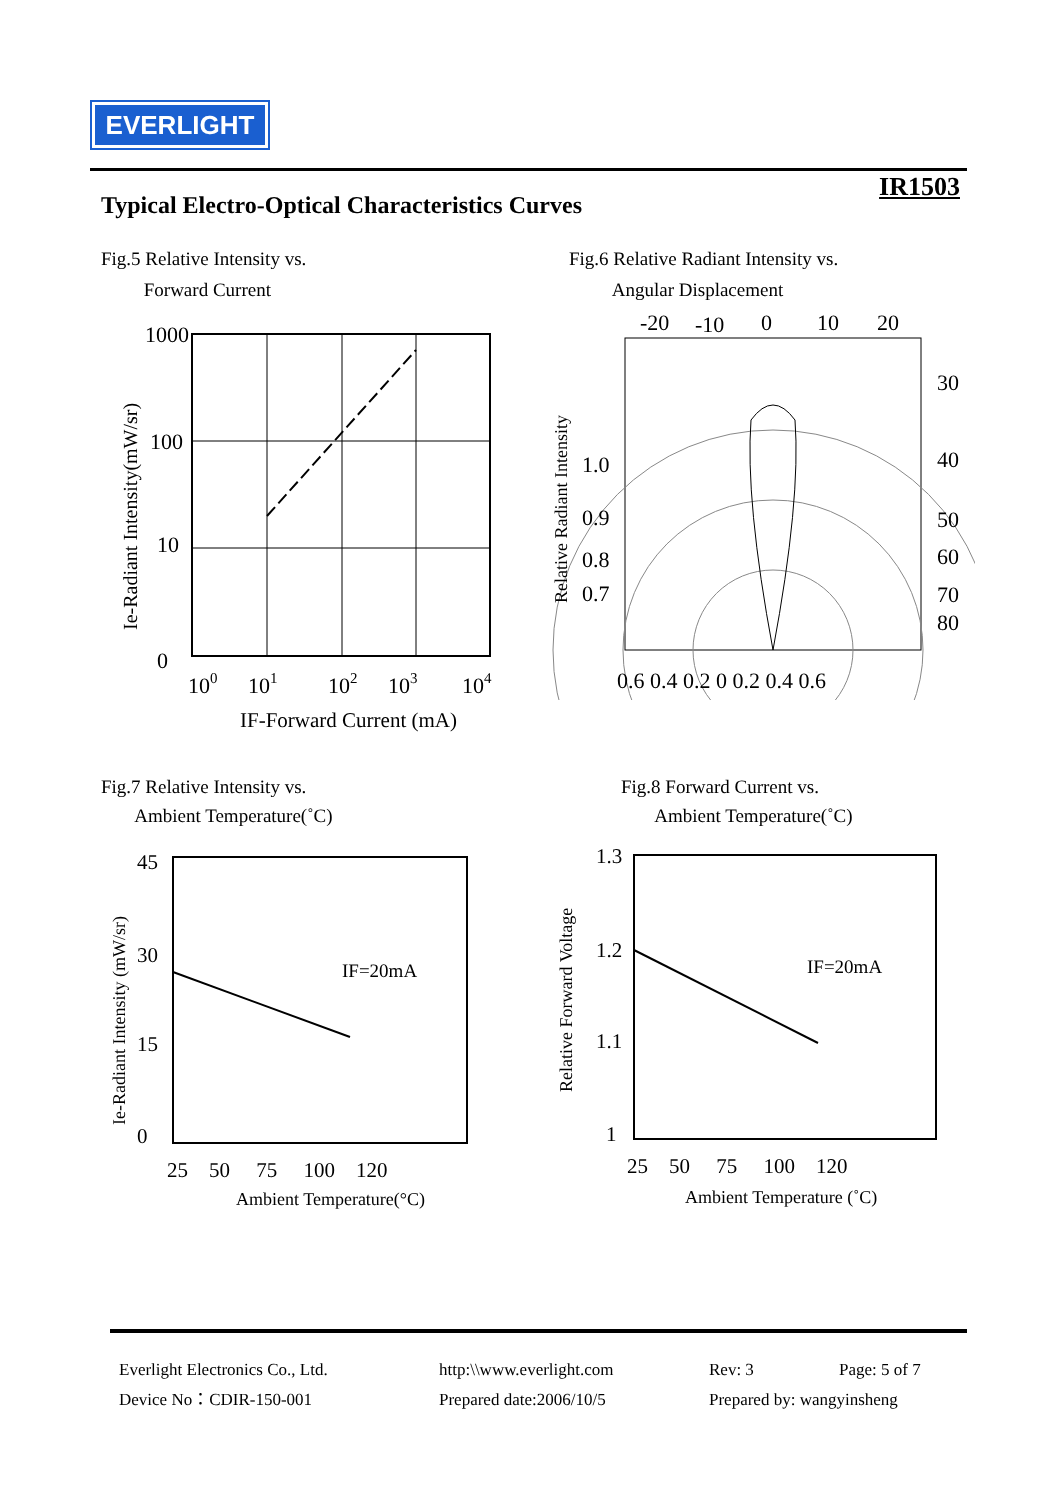EVERLIGHT
IR1503
Typical Electro-Optical Characteristics Curves
Fig.5 Relative Intensity vs.
Forward Current
Fig.6 Relative Radiant Intensity vs.
Angular Displacement
1000
100
10
0
100
101
102
103
104
IF-Forward Current (mA)
Ie-Radiant Intensity(mW/sr)
-20
-10
0
10
20
30
40
50
60
70
80
1.0
0.9
0.8
0.7
0.6 0.4 0.2 0 0.2 0.4 0.6
Relative Radiant Intensity
Fig.7 Relative Intensity vs.
Ambient Temperature(˚C)
Fig.8 Forward Current vs.
Ambient Temperature(˚C)
IF=20mA
45
30
15
0
25 50 75 100 120
Ambient Temperature(°C)
Ie-Radiant Intensity (mW/sr)
IF=20mA
1.3
1.2
1.1
1
25 50 75 100 120
Ambient Temperature (˚C)
Relative Forward Voltage
Everlight Electronics Co., Ltd.
http:\\www.everlight.com
Rev: 3
Page: 5 of 7
Device No：CDIR-150-001
Prepared date:2006/10/5
Prepared by: wangyinsheng